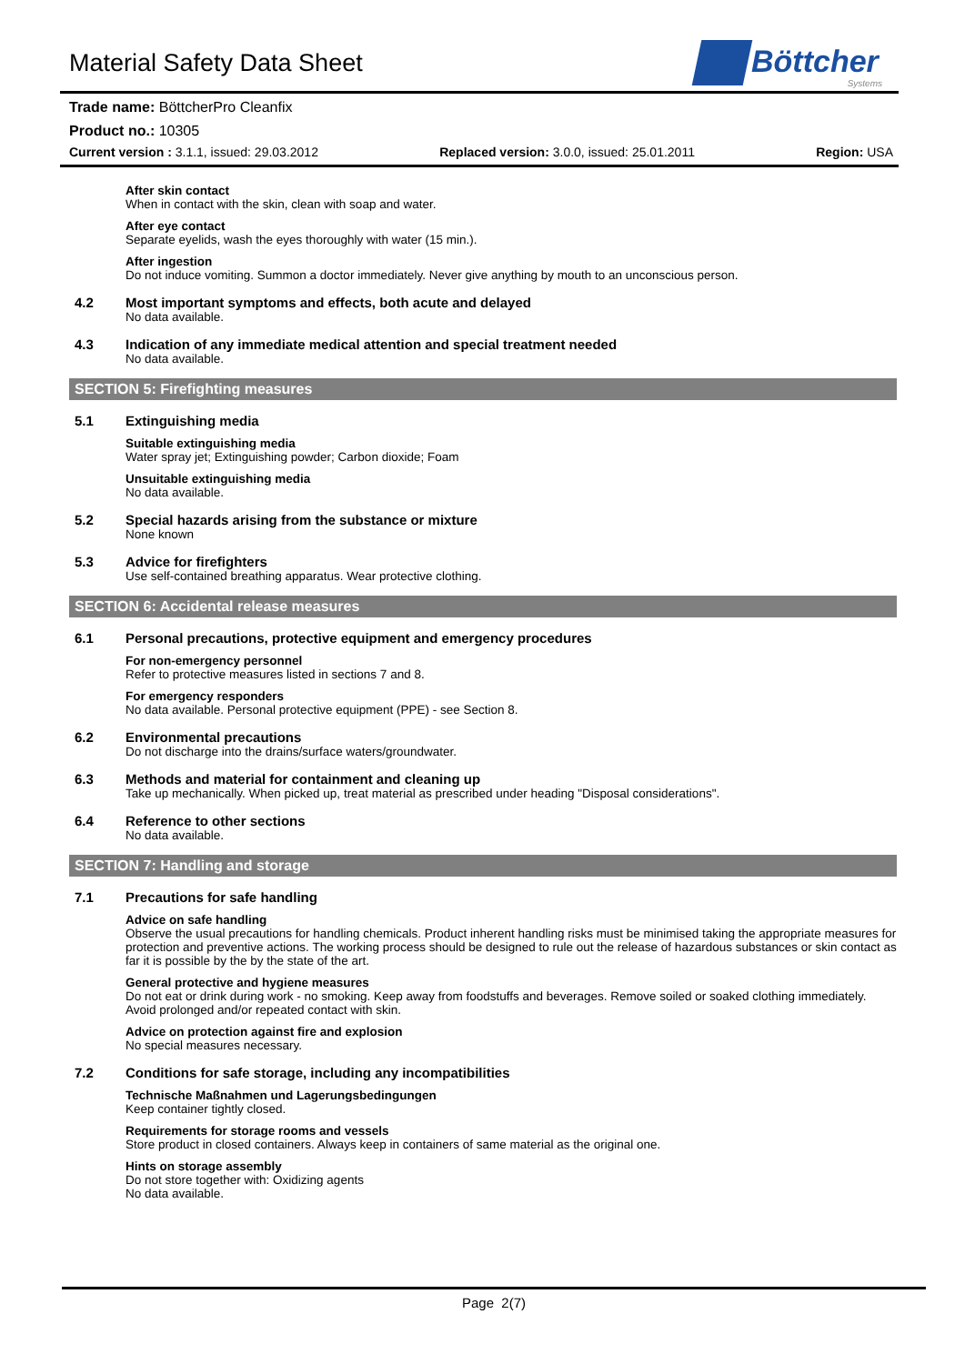Material Safety Data Sheet
Böttcher
Systems
Trade name: BöttcherPro Cleanfix
Product no.: 10305
Current version : 3.1.1, issued: 29.03.2012 Replaced version: 3.0.0, issued: 25.01.2011 Region: USA
After skin contact
When in contact with the skin, clean with soap and water.
After eye contact
Separate eyelids, wash the eyes thoroughly with water (15 min.).
After ingestion
Do not induce vomiting. Summon a doctor immediately. Never give anything by mouth to an unconscious person.
4.2 Most important symptoms and effects, both acute and delayed
No data available.
4.3 Indication of any immediate medical attention and special treatment needed
No data available.
SECTION 5: Firefighting measures
5.1 Extinguishing media
Suitable extinguishing media
Water spray jet; Extinguishing powder; Carbon dioxide; Foam
Unsuitable extinguishing media
No data available.
5.2 Special hazards arising from the substance or mixture
None known
5.3 Advice for firefighters
Use self-contained breathing apparatus. Wear protective clothing.
SECTION 6: Accidental release measures
6.1 Personal precautions, protective equipment and emergency procedures
For non-emergency personnel
Refer to protective measures listed in sections 7 and 8.
For emergency responders
No data available. Personal protective equipment (PPE) - see Section 8.
6.2 Environmental precautions
Do not discharge into the drains/surface waters/groundwater.
6.3 Methods and material for containment and cleaning up
Take up mechanically. When picked up, treat material as prescribed under heading "Disposal considerations".
6.4 Reference to other sections
No data available.
SECTION 7: Handling and storage
7.1 Precautions for safe handling
Advice on safe handling
Observe the usual precautions for handling chemicals. Product inherent handling risks must be minimised taking the appropriate measures for protection and preventive actions. The working process should be designed to rule out the release of hazardous substances or skin contact as far it is possible by the by the state of the art.
General protective and hygiene measures
Do not eat or drink during work - no smoking. Keep away from foodstuffs and beverages. Remove soiled or soaked clothing immediately. Avoid prolonged and/or repeated contact with skin.
Advice on protection against fire and explosion
No special measures necessary.
7.2 Conditions for safe storage, including any incompatibilities
Technische Maßnahmen und Lagerungsbedingungen
Keep container tightly closed.
Requirements for storage rooms and vessels
Store product in closed containers. Always keep in containers of same material as the original one.
Hints on storage assembly
Do not store together with: Oxidizing agents
No data available.
Page 2(7)